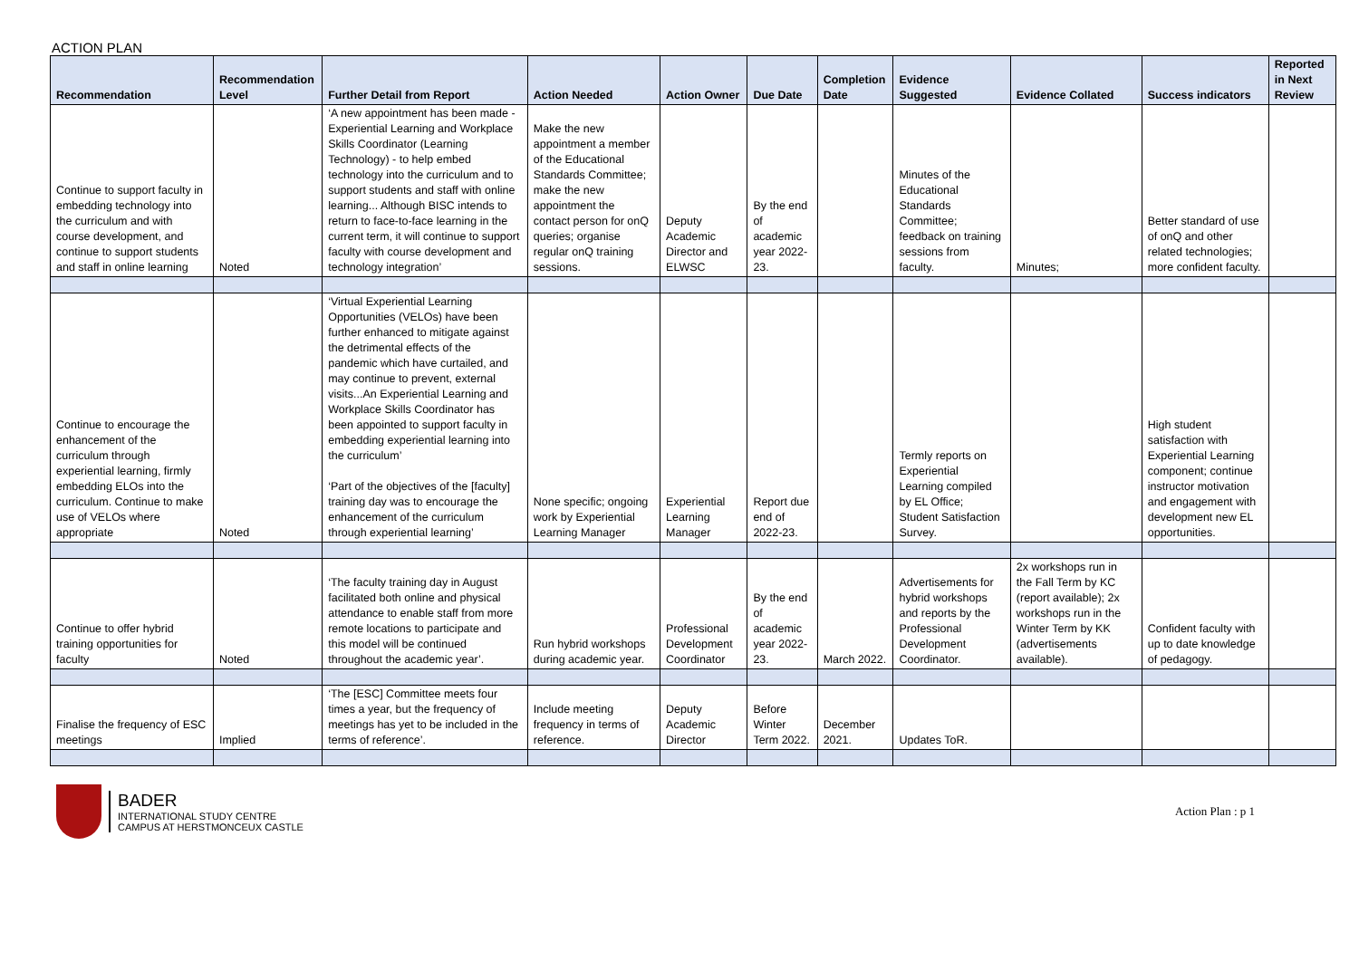ACTION PLAN
| Recommendation | Recommendation Level | Further Detail from Report | Action Needed | Action Owner | Due Date | Completion Date | Evidence Suggested | Evidence Collated | Success indicators | Reported in Next Review |
| --- | --- | --- | --- | --- | --- | --- | --- | --- | --- | --- |
| Continue to support faculty in embedding technology into the curriculum and with course development, and continue to support students and staff in online learning | Noted | ‘A new appointment has been made - Experiential Learning and Workplace Skills Coordinator (Learning Technology) - to help embed technology into the curriculum and to support students and staff with online learning... Although BISC intends to return to face-to-face learning in the current term, it will continue to support faculty with course development and technology integration’ | Make the new appointment a member of the Educational Standards Committee; make the new appointment the contact person for onQ queries; organise regular onQ training sessions. | Deputy Academic Director and ELWSC | By the end of academic year 2022-23. | | Minutes of the Educational Standards Committee; feedback on training sessions from faculty. | Minutes; | Better standard of use of onQ and other related technologies; more confident faculty. | |
| Continue to encourage the enhancement of the curriculum through experiential learning, firmly embedding ELOs into the curriculum. Continue to make use of VELOs where appropriate | Noted | ‘Virtual Experiential Learning Opportunities (VELOs) have been further enhanced to mitigate against the detrimental effects of the pandemic which have curtailed, and may continue to prevent, external visits...An Experiential Learning and Workplace Skills Coordinator has been appointed to support faculty in embedding experiential learning into the curriculum’ ‘Part of the objectives of the [faculty] training day was to encourage the enhancement of the curriculum through experiential learning’ | None specific; ongoing work by Experiential Learning Manager | Experiential Learning Manager | Report due end of 2022-23. | | Termly reports on Experiential Learning compiled by EL Office; Student Satisfaction Survey. | | High student satisfaction with Experiential Learning component; continue instructor motivation and engagement with development new EL opportunities. | |
| Continue to offer hybrid training opportunities for faculty | Noted | ‘The faculty training day in August facilitated both online and physical attendance to enable staff from more remote locations to participate and this model will be continued throughout the academic year’. | Run hybrid workshops during academic year. | Professional Development Coordinator | By the end of academic year 2022-23. | March 2022. | Advertisements for hybrid workshops and reports by the Professional Development Coordinator. | 2x workshops run in the Fall Term by KC (report available); 2x workshops run in the Winter Term by KK (advertisements available). | Confident faculty with up to date knowledge of pedagogy. | |
| Finalise the frequency of ESC meetings | Implied | ‘The [ESC] Committee meets four times a year, but the frequency of meetings has yet to be included in the terms of reference’. | Include meeting frequency in terms of reference. | Deputy Academic Director | Before Winter Term 2022. | December 2021. | Updates ToR. | | | |
BADER
INTERNATIONAL STUDY CENTRE
CAMPUS AT HERSTMONCEUX CASTLE
Action Plan : p 1